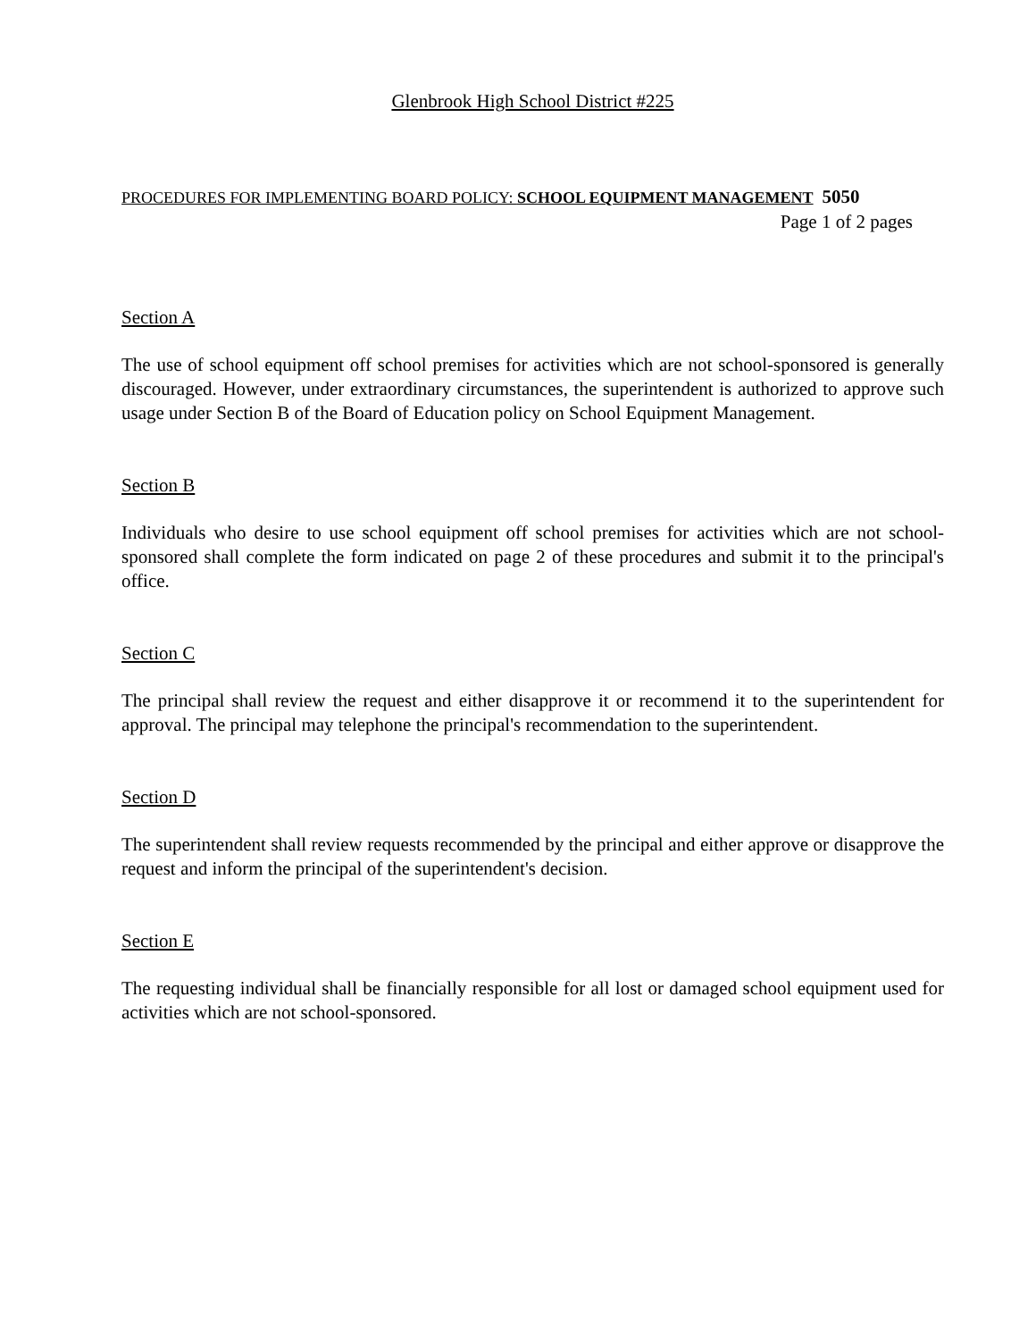Glenbrook High School District #225
PROCEDURES FOR IMPLEMENTING BOARD POLICY: SCHOOL EQUIPMENT MANAGEMENT 5050
Page 1 of 2 pages
Section A
The use of school equipment off school premises for activities which are not school-sponsored is generally discouraged. However, under extraordinary circumstances, the superintendent is authorized to approve such usage under Section B of the Board of Education policy on School Equipment Management.
Section B
Individuals who desire to use school equipment off school premises for activities which are not school-sponsored shall complete the form indicated on page 2 of these procedures and submit it to the principal's office.
Section C
The principal shall review the request and either disapprove it or recommend it to the superintendent for approval. The principal may telephone the principal's recommendation to the superintendent.
Section D
The superintendent shall review requests recommended by the principal and either approve or disapprove the request and inform the principal of the superintendent's decision.
Section E
The requesting individual shall be financially responsible for all lost or damaged school equipment used for activities which are not school-sponsored.